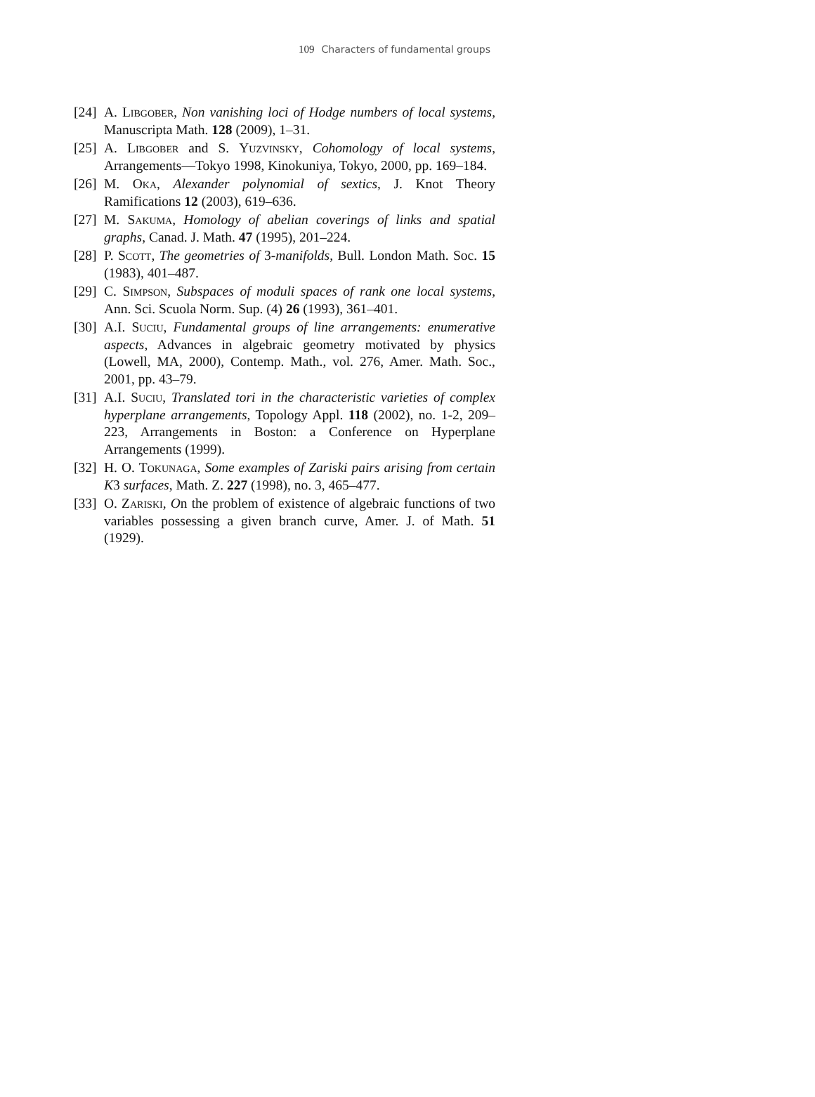109 Characters of fundamental groups
[24]
A. Libgober, Non vanishing loci of Hodge numbers of local systems, Manuscripta Math. 128 (2009), 1–31.
[25]
A. Libgober and S. Yuzvinsky, Cohomology of local systems, Arrangements—Tokyo 1998, Kinokuniya, Tokyo, 2000, pp. 169–184.
[26]
M. Oka, Alexander polynomial of sextics, J. Knot Theory Ramifications 12 (2003), 619–636.
[27]
M. Sakuma, Homology of abelian coverings of links and spatial graphs, Canad. J. Math. 47 (1995), 201–224.
[28]
P. Scott, The geometries of 3-manifolds, Bull. London Math. Soc. 15 (1983), 401–487.
[29]
C. Simpson, Subspaces of moduli spaces of rank one local systems, Ann. Sci. Scuola Norm. Sup. (4) 26 (1993), 361–401.
[30]
A.I. Suciu, Fundamental groups of line arrangements: enumerative aspects, Advances in algebraic geometry motivated by physics (Lowell, MA, 2000), Contemp. Math., vol. 276, Amer. Math. Soc., 2001, pp. 43–79.
[31]
A.I. Suciu, Translated tori in the characteristic varieties of complex hyperplane arrangements, Topology Appl. 118 (2002), no. 1-2, 209–223, Arrangements in Boston: a Conference on Hyperplane Arrangements (1999).
[32]
H. O. Tokunaga, Some examples of Zariski pairs arising from certain K3 surfaces, Math. Z. 227 (1998), no. 3, 465–477.
[33]
O. Zariski, On the problem of existence of algebraic functions of two variables possessing a given branch curve, Amer. J. of Math. 51 (1929).